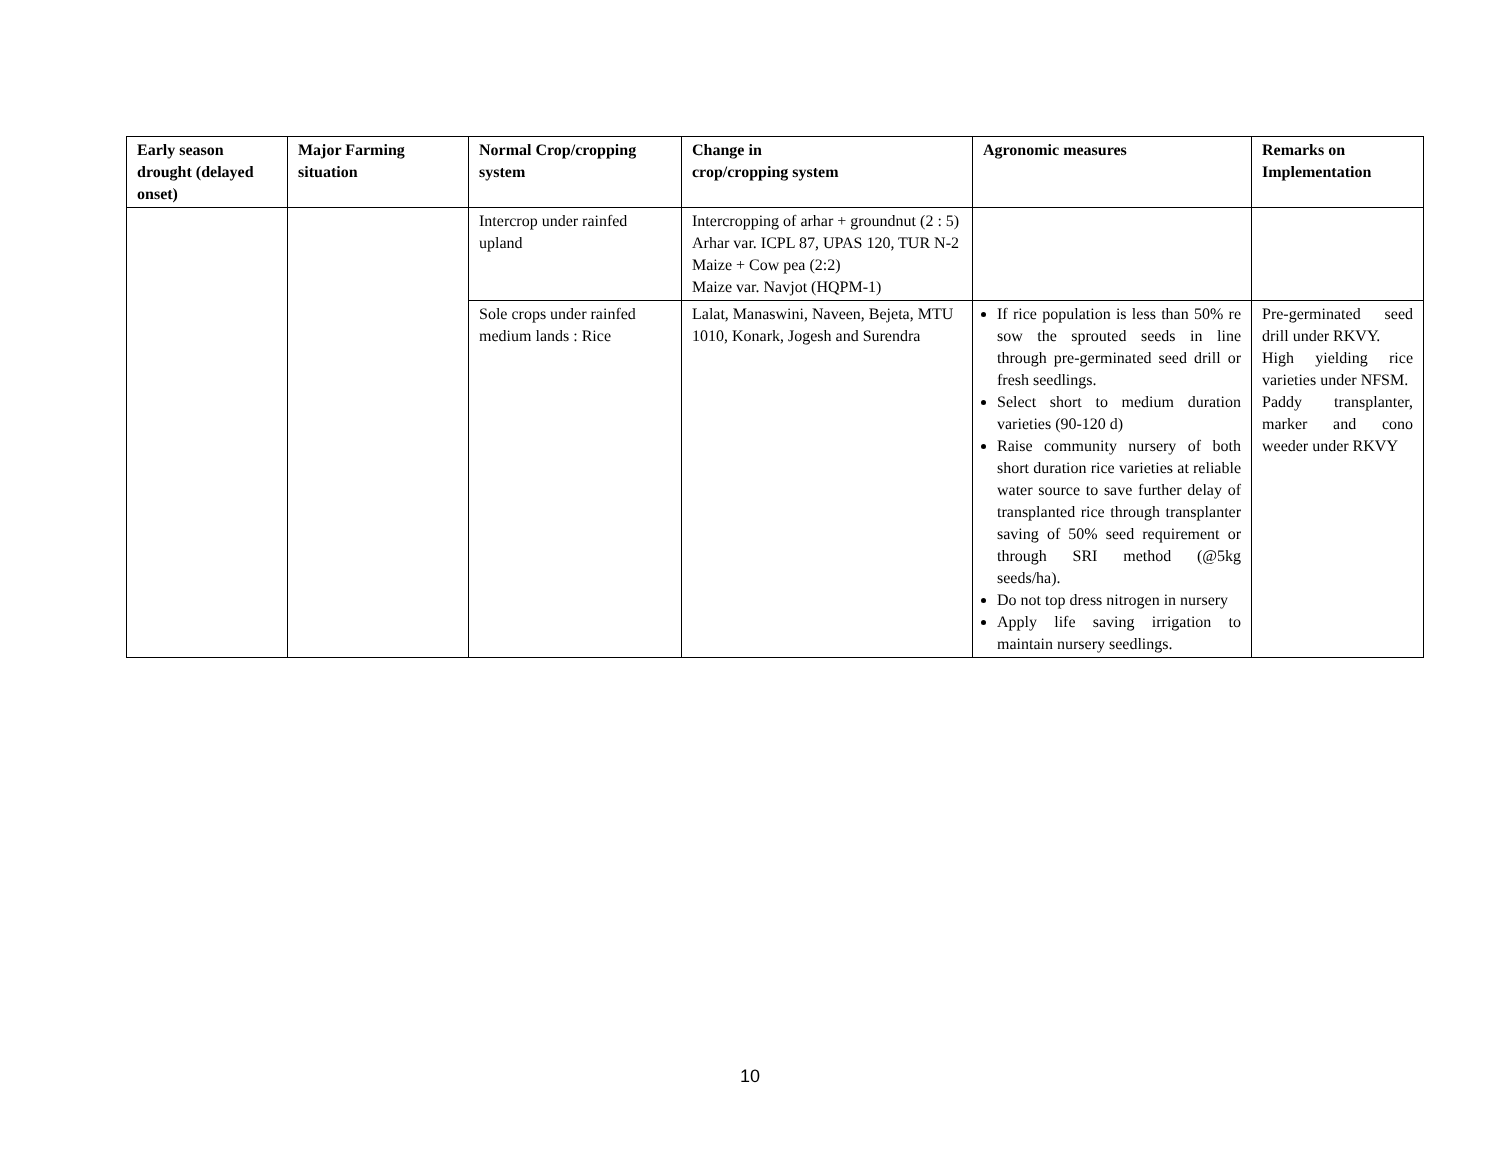| Early season drought (delayed onset) | Major Farming situation | Normal Crop/cropping system | Change in crop/cropping system | Agronomic measures | Remarks on Implementation |
| --- | --- | --- | --- | --- | --- |
| | | Intercrop under rainfed upland | Intercropping of arhar + groundnut (2 : 5) Arhar var. ICPL 87, UPAS 120, TUR N-2 Maize + Cow pea (2:2) Maize var. Navjot (HQPM-1) | | |
| | | Sole crops under rainfed medium lands : Rice | Lalat, Manaswini, Naveen, Bejeta, MTU 1010, Konark, Jogesh and Surendra | If rice population is less than 50% re sow the sprouted seeds in line through pre-germinated seed drill or fresh seedlings. Select short to medium duration varieties (90-120 d) Raise community nursery of both short duration rice varieties at reliable water source to save further delay of transplanted rice through transplanter saving of 50% seed requirement or through SRI method (@5kg seeds/ha). Do not top dress nitrogen in nursery Apply life saving irrigation to maintain nursery seedlings. | Pre-germinated seed drill under RKVY. High yielding rice varieties under NFSM. Paddy transplanter, marker and cono weeder under RKVY |
10